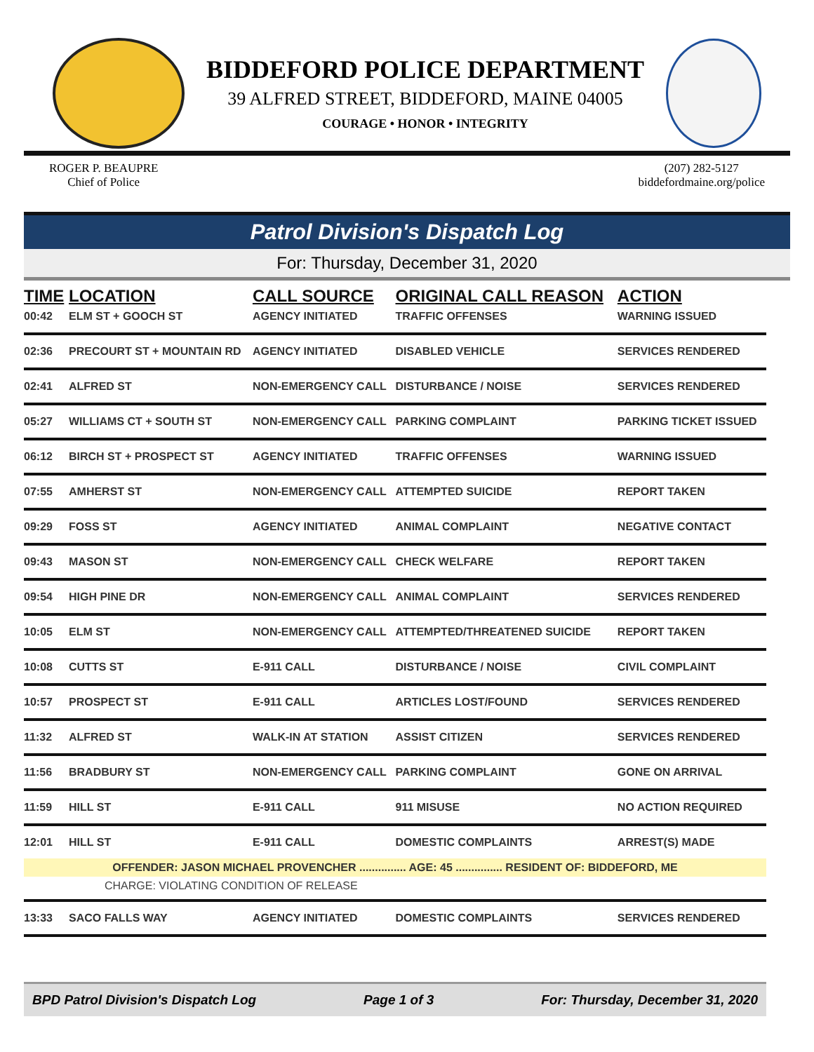BIDDEFORD POLICE DEPARTMENT
39 ALFRED STREET, BIDDEFORD, MAINE 04005
COURAGE • HONOR • INTEGRITY
ROGER P. BEAUPRE
Chief of Police
(207) 282-5127
biddefordmaine.org/police
Patrol Division's Dispatch Log
For: Thursday, December 31, 2020
| TIME | LOCATION | CALL SOURCE | ORIGINAL CALL REASON | ACTION |
| --- | --- | --- | --- | --- |
| 00:42 | ELM ST + GOOCH ST | AGENCY INITIATED | TRAFFIC OFFENSES | WARNING ISSUED |
| 02:36 | PRECOURT ST + MOUNTAIN RD | AGENCY INITIATED | DISABLED VEHICLE | SERVICES RENDERED |
| 02:41 | ALFRED ST | NON-EMERGENCY CALL | DISTURBANCE / NOISE | SERVICES RENDERED |
| 05:27 | WILLIAMS CT + SOUTH ST | NON-EMERGENCY CALL | PARKING COMPLAINT | PARKING TICKET ISSUED |
| 06:12 | BIRCH ST + PROSPECT ST | AGENCY INITIATED | TRAFFIC OFFENSES | WARNING ISSUED |
| 07:55 | AMHERST ST | NON-EMERGENCY CALL | ATTEMPTED SUICIDE | REPORT TAKEN |
| 09:29 | FOSS ST | AGENCY INITIATED | ANIMAL COMPLAINT | NEGATIVE CONTACT |
| 09:43 | MASON ST | NON-EMERGENCY CALL | CHECK WELFARE | REPORT TAKEN |
| 09:54 | HIGH PINE DR | NON-EMERGENCY CALL | ANIMAL COMPLAINT | SERVICES RENDERED |
| 10:05 | ELM ST | NON-EMERGENCY CALL | ATTEMPTED/THREATENED SUICIDE | REPORT TAKEN |
| 10:08 | CUTTS ST | E-911 CALL | DISTURBANCE / NOISE | CIVIL COMPLAINT |
| 10:57 | PROSPECT ST | E-911 CALL | ARTICLES LOST/FOUND | SERVICES RENDERED |
| 11:32 | ALFRED ST | WALK-IN AT STATION | ASSIST CITIZEN | SERVICES RENDERED |
| 11:56 | BRADBURY ST | NON-EMERGENCY CALL | PARKING COMPLAINT | GONE ON ARRIVAL |
| 11:59 | HILL ST | E-911 CALL | 911 MISUSE | NO ACTION REQUIRED |
| 12:01 | HILL ST | E-911 CALL | DOMESTIC COMPLAINTS | ARREST(S) MADE |
| OFFENDER: JASON MICHAEL PROVENCHER ............... AGE: 45 ............... RESIDENT OF: BIDDEFORD, ME | | | | |
| CHARGE: VIOLATING CONDITION OF RELEASE | | | | |
| 13:33 | SACO FALLS WAY | AGENCY INITIATED | DOMESTIC COMPLAINTS | SERVICES RENDERED |
BPD Patrol Division's Dispatch Log Page 1 of 3 For: Thursday, December 31, 2020